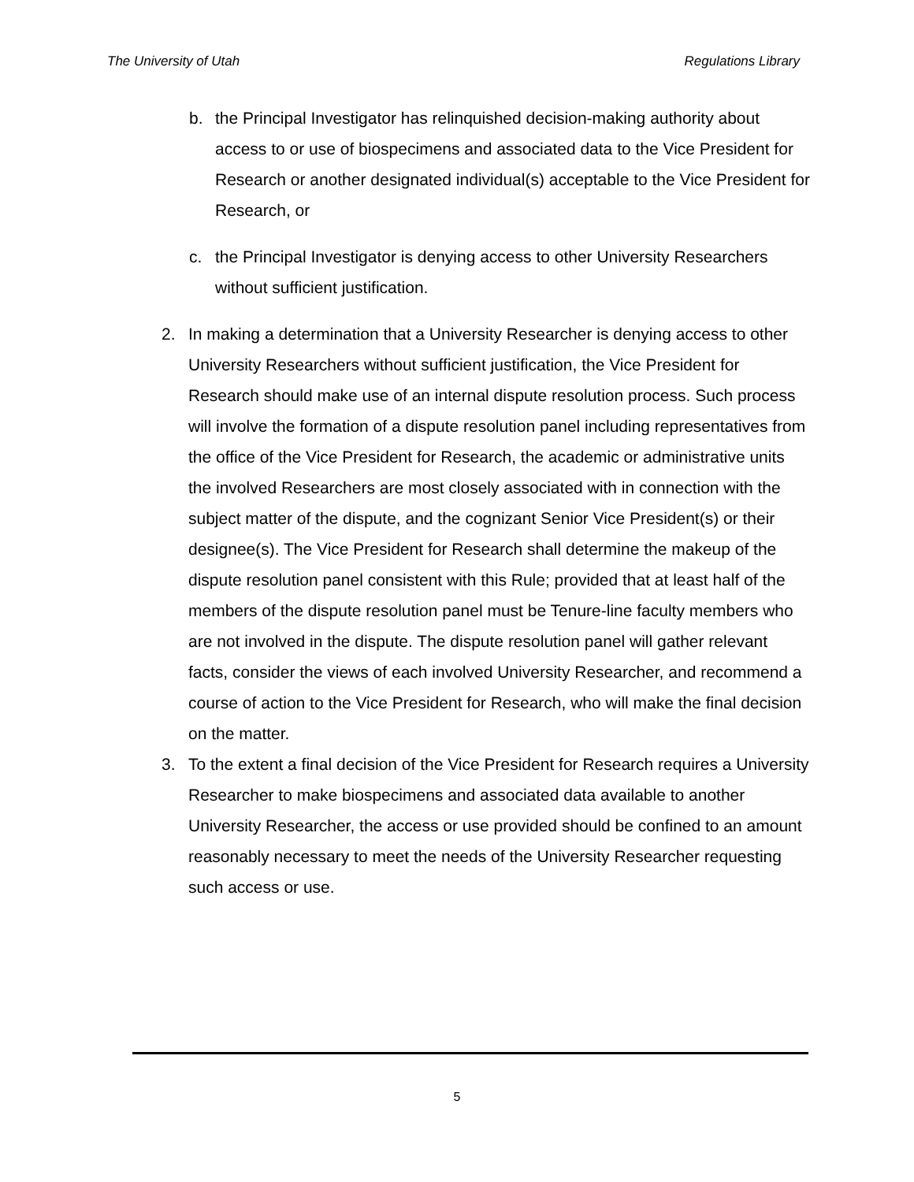The University of Utah Regulations Library
b. the Principal Investigator has relinquished decision-making authority about access to or use of biospecimens and associated data to the Vice President for Research or another designated individual(s) acceptable to the Vice President for Research, or
c. the Principal Investigator is denying access to other University Researchers without sufficient justification.
2. In making a determination that a University Researcher is denying access to other University Researchers without sufficient justification, the Vice President for Research should make use of an internal dispute resolution process. Such process will involve the formation of a dispute resolution panel including representatives from the office of the Vice President for Research, the academic or administrative units the involved Researchers are most closely associated with in connection with the subject matter of the dispute, and the cognizant Senior Vice President(s) or their designee(s). The Vice President for Research shall determine the makeup of the dispute resolution panel consistent with this Rule; provided that at least half of the members of the dispute resolution panel must be Tenure-line faculty members who are not involved in the dispute. The dispute resolution panel will gather relevant facts, consider the views of each involved University Researcher, and recommend a course of action to the Vice President for Research, who will make the final decision on the matter.
3. To the extent a final decision of the Vice President for Research requires a University Researcher to make biospecimens and associated data available to another University Researcher, the access or use provided should be confined to an amount reasonably necessary to meet the needs of the University Researcher requesting such access or use.
5